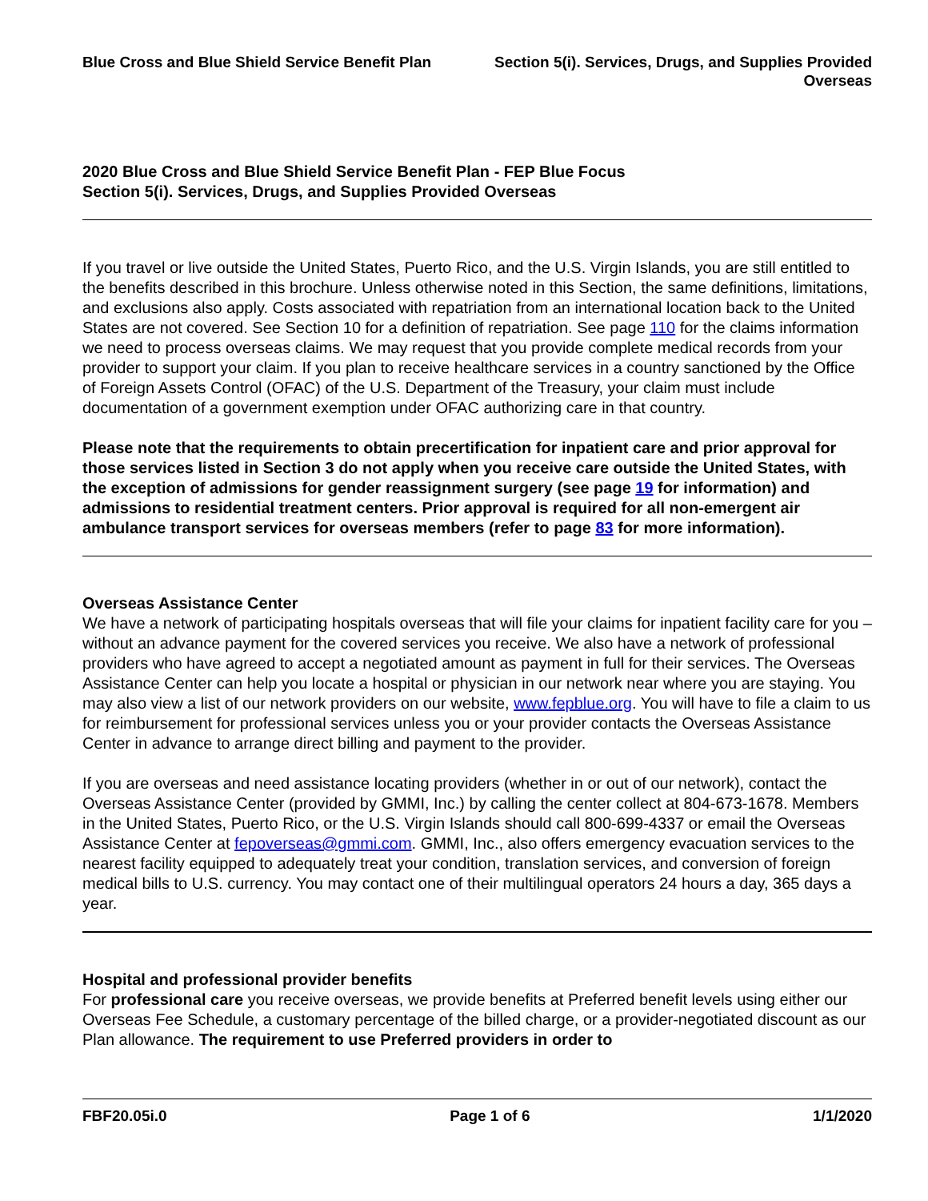Blue Cross and Blue Shield Service Benefit Plan
Section 5(i). Services, Drugs, and Supplies Provided
Overseas
2020 Blue Cross and Blue Shield Service Benefit Plan - FEP Blue Focus
Section 5(i). Services, Drugs, and Supplies Provided Overseas
If you travel or live outside the United States, Puerto Rico, and the U.S. Virgin Islands, you are still entitled to the benefits described in this brochure. Unless otherwise noted in this Section, the same definitions, limitations, and exclusions also apply. Costs associated with repatriation from an international location back to the United States are not covered. See Section 10 for a definition of repatriation. See page 110 for the claims information we need to process overseas claims. We may request that you provide complete medical records from your provider to support your claim. If you plan to receive healthcare services in a country sanctioned by the Office of Foreign Assets Control (OFAC) of the U.S. Department of the Treasury, your claim must include documentation of a government exemption under OFAC authorizing care in that country.
Please note that the requirements to obtain precertification for inpatient care and prior approval for those services listed in Section 3 do not apply when you receive care outside the United States, with the exception of admissions for gender reassignment surgery (see page 19 for information) and admissions to residential treatment centers. Prior approval is required for all non-emergent air ambulance transport services for overseas members (refer to page 83 for more information).
Overseas Assistance Center
We have a network of participating hospitals overseas that will file your claims for inpatient facility care for you – without an advance payment for the covered services you receive. We also have a network of professional providers who have agreed to accept a negotiated amount as payment in full for their services. The Overseas Assistance Center can help you locate a hospital or physician in our network near where you are staying. You may also view a list of our network providers on our website, www.fepblue.org. You will have to file a claim to us for reimbursement for professional services unless you or your provider contacts the Overseas Assistance Center in advance to arrange direct billing and payment to the provider.
If you are overseas and need assistance locating providers (whether in or out of our network), contact the Overseas Assistance Center (provided by GMMI, Inc.) by calling the center collect at 804-673-1678. Members in the United States, Puerto Rico, or the U.S. Virgin Islands should call 800-699-4337 or email the Overseas Assistance Center at fepoverseas@gmmi.com. GMMI, Inc., also offers emergency evacuation services to the nearest facility equipped to adequately treat your condition, translation services, and conversion of foreign medical bills to U.S. currency. You may contact one of their multilingual operators 24 hours a day, 365 days a year.
Hospital and professional provider benefits
For professional care you receive overseas, we provide benefits at Preferred benefit levels using either our Overseas Fee Schedule, a customary percentage of the billed charge, or a provider-negotiated discount as our Plan allowance. The requirement to use Preferred providers in order to
FBF20.05i.0 Page 1 of 6 1/1/2020